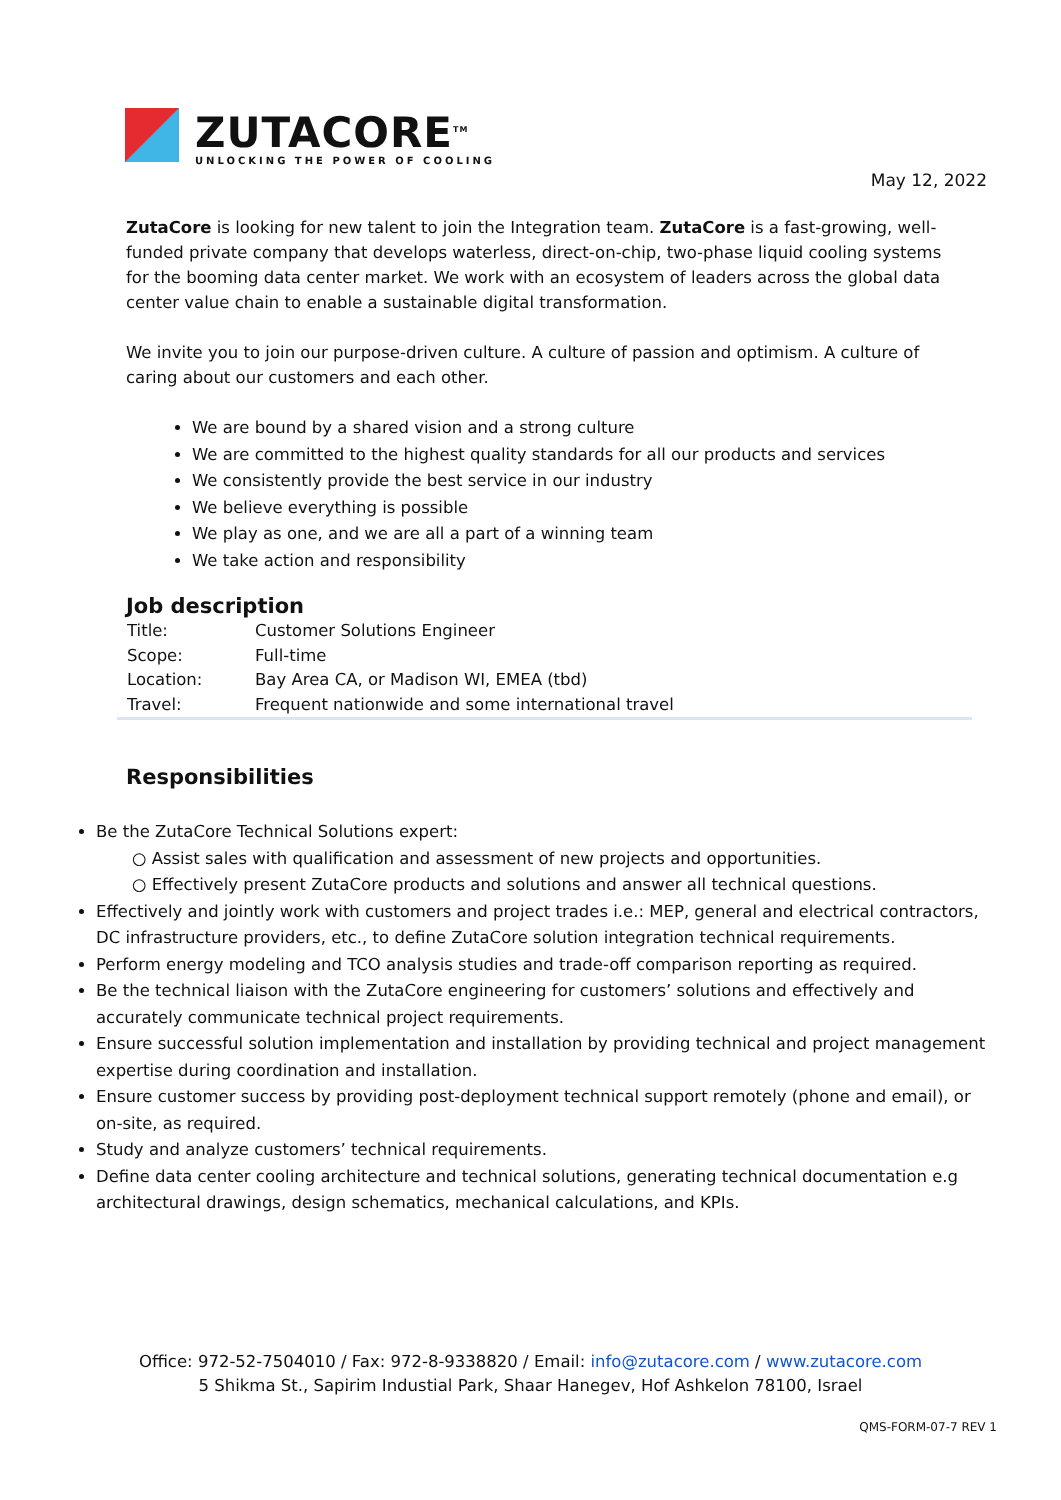ZUTACORE<sup>TM</sup>
UNLOCKING THE POWER OF COOLING
May 12, 2022
ZutaCore is looking for new talent to join the Integration team. ZutaCore is a fast-growing, well-funded private company that develops waterless, direct-on-chip, two-phase liquid cooling systems for the booming data center market. We work with an ecosystem of leaders across the global data center value chain to enable a sustainable digital transformation.
We invite you to join our purpose-driven culture. A culture of passion and optimism. A culture of caring about our customers and each other.
We are bound by a shared vision and a strong culture
We are committed to the highest quality standards for all our products and services
We consistently provide the best service in our industry
We believe everything is possible
We play as one, and we are all a part of a winning team
We take action and responsibility
Job description
| Title: | Customer Solutions Engineer |
| Scope: | Full-time |
| Location: | Bay Area CA, or Madison WI, EMEA (tbd) |
| Travel: | Frequent nationwide and some international travel |
Responsibilities
Be the ZutaCore Technical Solutions expert:
○ Assist sales with qualification and assessment of new projects and opportunities.
○ Effectively present ZutaCore products and solutions and answer all technical questions.
Effectively and jointly work with customers and project trades i.e.: MEP, general and electrical contractors, DC infrastructure providers, etc., to define ZutaCore solution integration technical requirements.
Perform energy modeling and TCO analysis studies and trade-off comparison reporting as required.
Be the technical liaison with the ZutaCore engineering for customers’ solutions and effectively and accurately communicate technical project requirements.
Ensure successful solution implementation and installation by providing technical and project management expertise during coordination and installation.
Ensure customer success by providing post-deployment technical support remotely (phone and email), or on-site, as required.
Study and analyze customers’ technical requirements.
Define data center cooling architecture and technical solutions, generating technical documentation e.g architectural drawings, design schematics, mechanical calculations, and KPIs.
Office: 972-52-7504010 / Fax: 972-8-9338820 / Email: info@zutacore.com / www.zutacore.com
5 Shikma St., Sapirim Industial Park, Shaar Hanegev, Hof Ashkelon 78100, Israel
QMS-FORM-07-7 REV 1